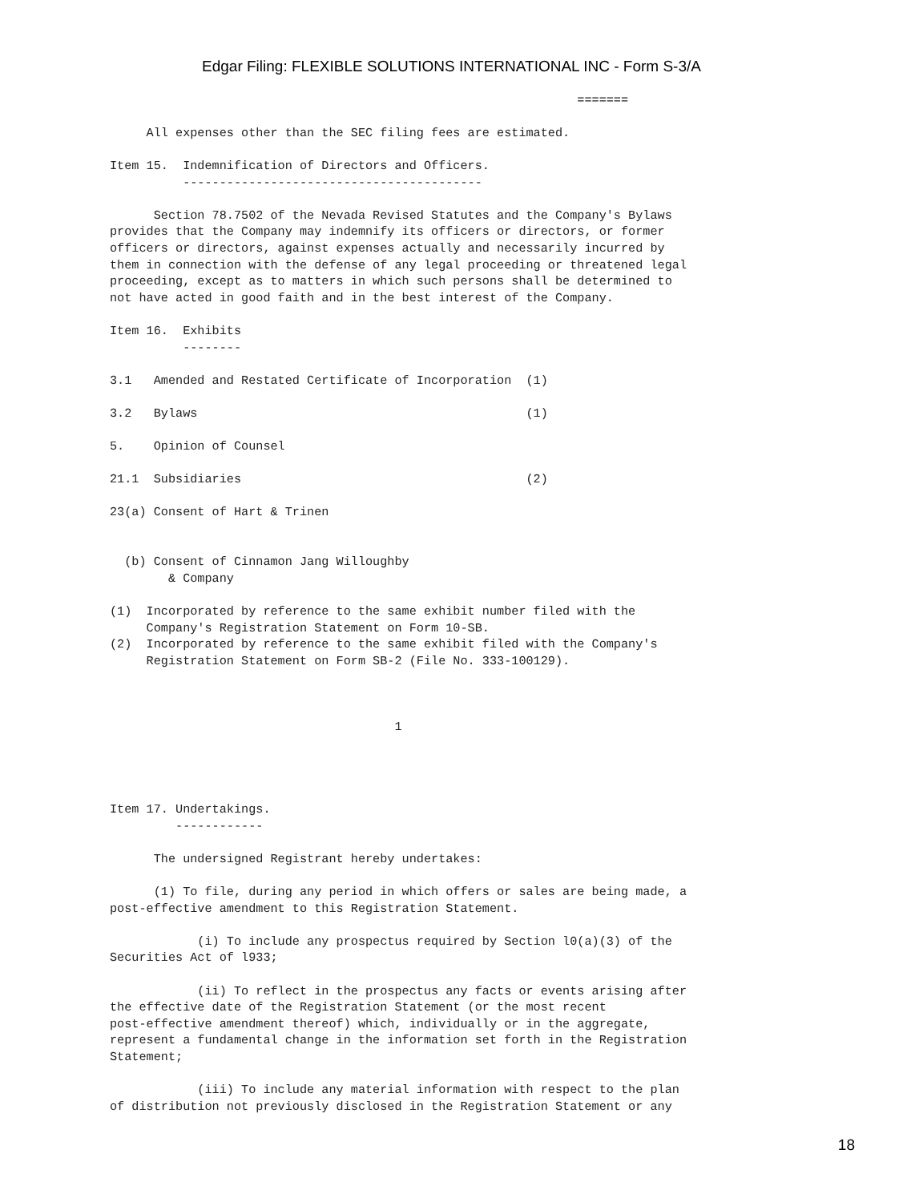Edgar Filing: FLEXIBLE SOLUTIONS INTERNATIONAL INC - Form S-3/A
                                                                =======

     All expenses other than the SEC filing fees are estimated.

Item 15.  Indemnification of Directors and Officers.
          -----------------------------------------

      Section 78.7502 of the Nevada Revised Statutes and the Company's Bylaws
provides that the Company may indemnify its officers or directors, or former
officers or directors, against expenses actually and necessarily incurred by
them in connection with the defense of any legal proceeding or threatened legal
proceeding, except as to matters in which such persons shall be determined to
not have acted in good faith and in the best interest of the Company.

Item 16.  Exhibits
          --------

3.1   Amended and Restated Certificate of Incorporation  (1)

3.2   Bylaws                                             (1)

5.    Opinion of Counsel

21.1  Subsidiaries                                       (2)

23(a) Consent of Hart & Trinen


  (b) Consent of Cinnamon Jang Willoughby
        & Company

(1)  Incorporated by reference to the same exhibit number filed with the
     Company's Registration Statement on Form 10-SB.
(2)  Incorporated by reference to the same exhibit filed with the Company's
     Registration Statement on Form SB-2 (File No. 333-100129).



                                       1




Item 17. Undertakings.
         ------------

      The undersigned Registrant hereby undertakes:

      (1) To file, during any period in which offers or sales are being made, a
post-effective amendment to this Registration Statement.

            (i) To include any prospectus required by Section l0(a)(3) of the
Securities Act of l933;

            (ii) To reflect in the prospectus any facts or events arising after
the effective date of the Registration Statement (or the most recent
post-effective amendment thereof) which, individually or in the aggregate,
represent a fundamental change in the information set forth in the Registration
Statement;

            (iii) To include any material information with respect to the plan
of distribution not previously disclosed in the Registration Statement or any
18